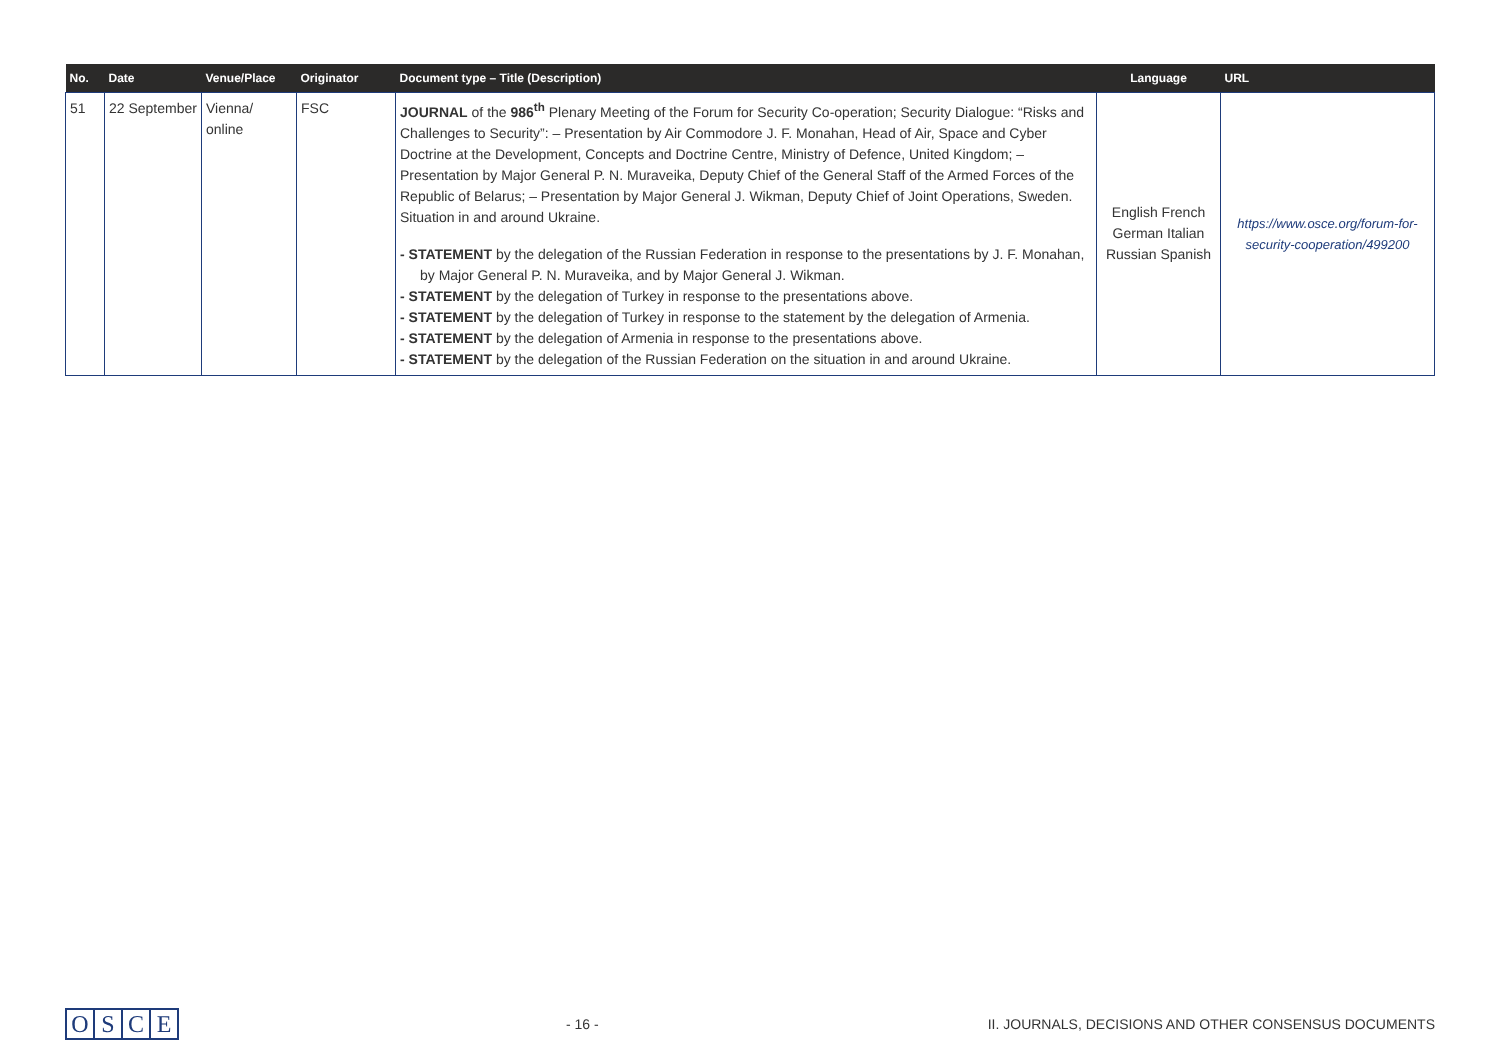| No. | Date | Venue/Place | Originator | Document type – Title (Description) | Language | URL |
| --- | --- | --- | --- | --- | --- | --- |
| 51 | 22 September | Vienna/ online | FSC | JOURNAL of the 986<sup>th</sup> Plenary Meeting of the Forum for Security Co-operation; Security Dialogue: “Risks and Challenges to Security”: – Presentation by Air Commodore J. F. Monahan, Head of Air, Space and Cyber Doctrine at the Development, Concepts and Doctrine Centre, Ministry of Defence, United Kingdom; – Presentation by Major General P. N. Muraveika, Deputy Chief of the General Staff of the Armed Forces of the Republic of Belarus; – Presentation by Major General J. Wikman, Deputy Chief of Joint Operations, Sweden. Situation in and around Ukraine. - STATEMENT by the delegation of the Russian Federation in response to the presentations by J. F. Monahan, by Major General P. N. Muraveika, and by Major General J. Wikman. - STATEMENT by the delegation of Turkey in response to the presentations above. - STATEMENT by the delegation of Turkey in response to the statement by the delegation of Armenia. - STATEMENT by the delegation of Armenia in response to the presentations above. - STATEMENT by the delegation of the Russian Federation on the situation in and around Ukraine. | English French German Italian Russian Spanish | https://www.osce.org/forum-for-security-cooperation/499200 |
OSCE
- 16 -
II. JOURNALS, DECISIONS AND OTHER CONSENSUS DOCUMENTS